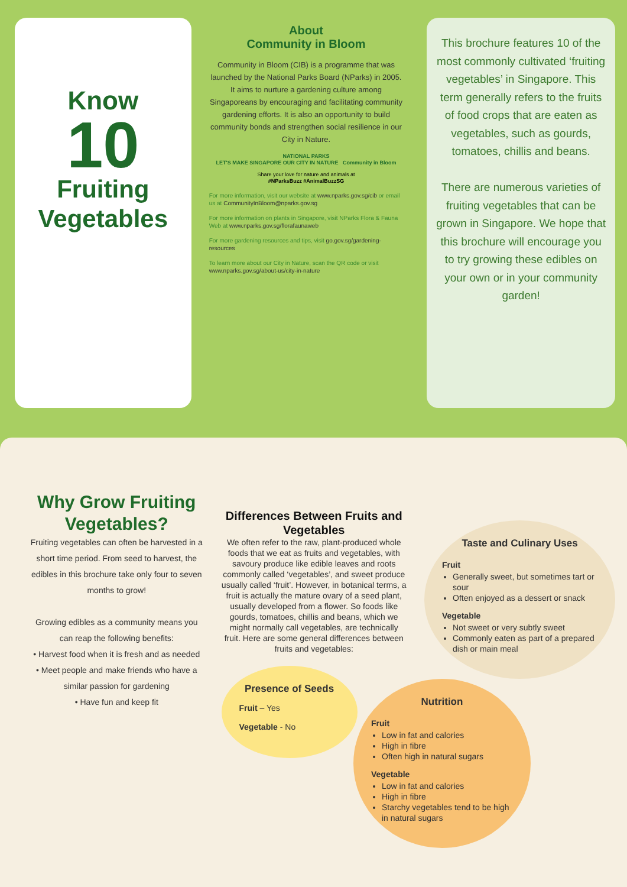Know
10
Fruiting
Vegetables
About
Community in Bloom
Community in Bloom (CIB) is a programme that was launched by the National Parks Board (NParks) in 2005. It aims to nurture a gardening culture among Singaporeans by encouraging and facilitating community gardening efforts. It is also an opportunity to build community bonds and strengthen social resilience in our City in Nature.
NATIONAL PARKS
LET'S MAKE SINGAPORE OUR CITY IN NATURE Community in Bloom
Share your love for nature and animals at
#NParksBuzz #AnimalBuzzSG
For more information, visit our website at www.nparks.gov.sg/cib or email us at CommunityInBloom@nparks.gov.sg
For more information on plants in Singapore, visit NParks Flora & Fauna Web at www.nparks.gov.sg/florafaunaweb
For more gardening resources and tips, visit go.gov.sg/gardening-resources
To learn more about our City in Nature, scan the QR code or visit www.nparks.gov.sg/about-us/city-in-nature
This brochure features 10 of the most commonly cultivated ‘fruiting vegetables’ in Singapore. This term generally refers to the fruits of food crops that are eaten as vegetables, such as gourds, tomatoes, chillis and beans.
There are numerous varieties of fruiting vegetables that can be grown in Singapore. We hope that this brochure will encourage you to try growing these edibles on your own or in your community garden!
Why Grow Fruiting Vegetables?
Fruiting vegetables can often be harvested in a short time period. From seed to harvest, the edibles in this brochure take only four to seven months to grow!
Growing edibles as a community means you can reap the following benefits:
• Harvest food when it is fresh and as needed
• Meet people and make friends who have a similar passion for gardening
• Have fun and keep fit
Differences Between Fruits and Vegetables
We often refer to the raw, plant-produced whole foods that we eat as fruits and vegetables, with savoury produce like edible leaves and roots commonly called ‘vegetables’, and sweet produce usually called ‘fruit’. However, in botanical terms, a fruit is actually the mature ovary of a seed plant, usually developed from a flower. So foods like gourds, tomatoes, chillis and beans, which we might normally call vegetables, are technically fruit. Here are some general differences between fruits and vegetables:
Presence of Seeds
Fruit – Yes
Vegetable - No
Taste and Culinary Uses
Fruit
Generally sweet, but sometimes tart or sour
Often enjoyed as a dessert or snack
Vegetable
Not sweet or very subtly sweet
Commonly eaten as part of a prepared dish or main meal
Nutrition
Fruit
Low in fat and calories
High in fibre
Often high in natural sugars
Vegetable
Low in fat and calories
High in fibre
Starchy vegetables tend to be high in natural sugars